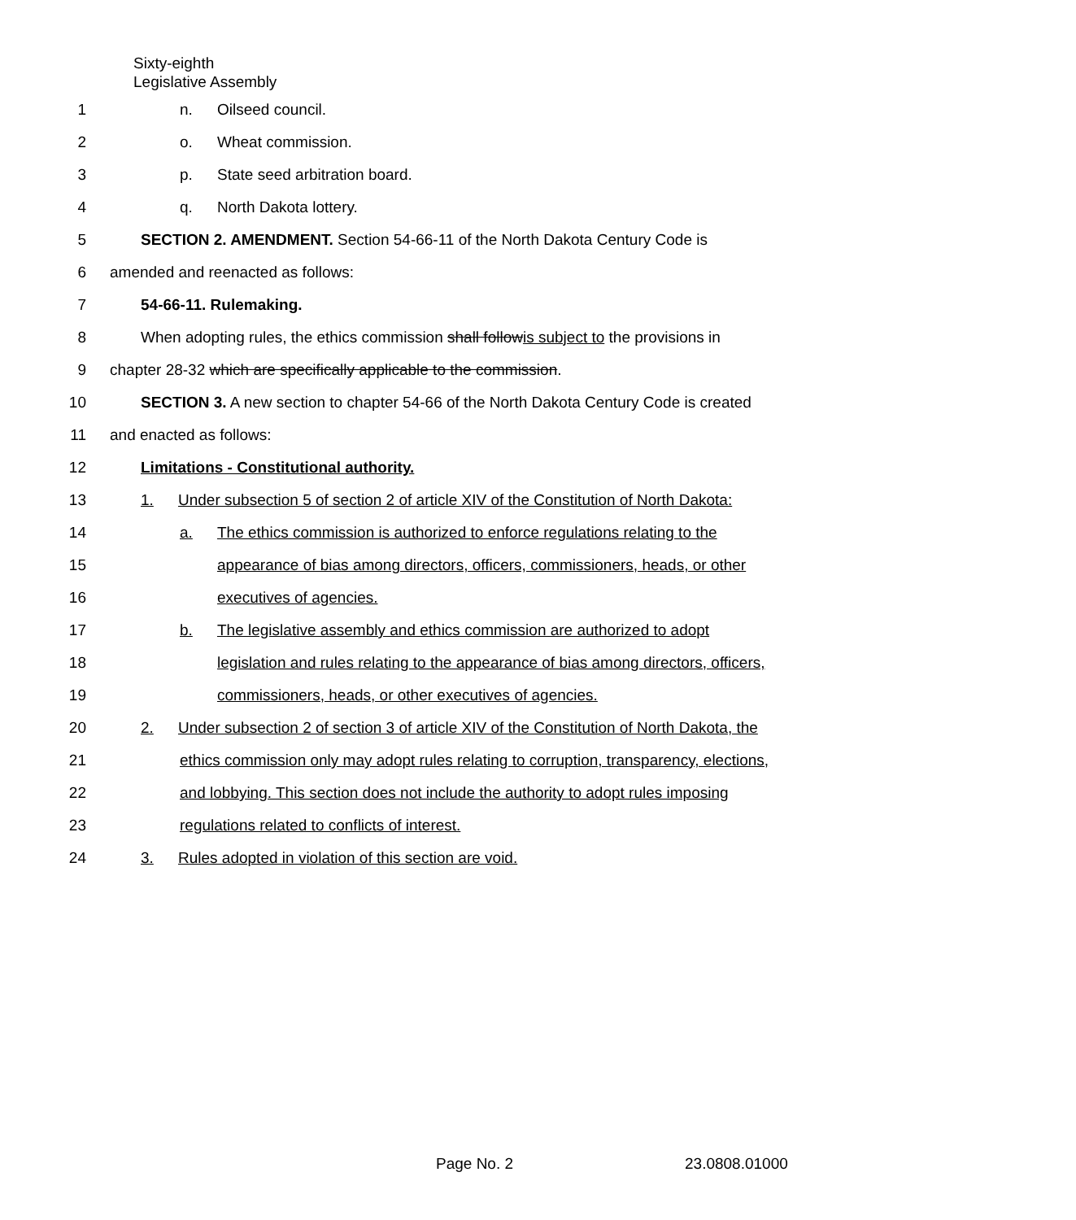Sixty-eighth
Legislative Assembly
1 n. Oilseed council.
2 o. Wheat commission.
3 p. State seed arbitration board.
4 q. North Dakota lottery.
5 SECTION 2. AMENDMENT. Section 54-66-11 of the North Dakota Century Code is
6 amended and reenacted as follows:
7 54-66-11. Rulemaking.
8 When adopting rules, the ethics commission shall followis subject to the provisions in
9 chapter 28-32 which are specifically applicable to the commission.
10 SECTION 3. A new section to chapter 54-66 of the North Dakota Century Code is created
11 and enacted as follows:
12 Limitations - Constitutional authority.
13 1. Under subsection 5 of section 2 of article XIV of the Constitution of North Dakota:
14 a. The ethics commission is authorized to enforce regulations relating to the
15 appearance of bias among directors, officers, commissioners, heads, or other
16 executives of agencies.
17 b. The legislative assembly and ethics commission are authorized to adopt
18 legislation and rules relating to the appearance of bias among directors, officers,
19 commissioners, heads, or other executives of agencies.
20 2. Under subsection 2 of section 3 of article XIV of the Constitution of North Dakota, the
21 ethics commission only may adopt rules relating to corruption, transparency, elections,
22 and lobbying. This section does not include the authority to adopt rules imposing
23 regulations related to conflicts of interest.
24 3. Rules adopted in violation of this section are void.
Page No. 2 23.0808.01000